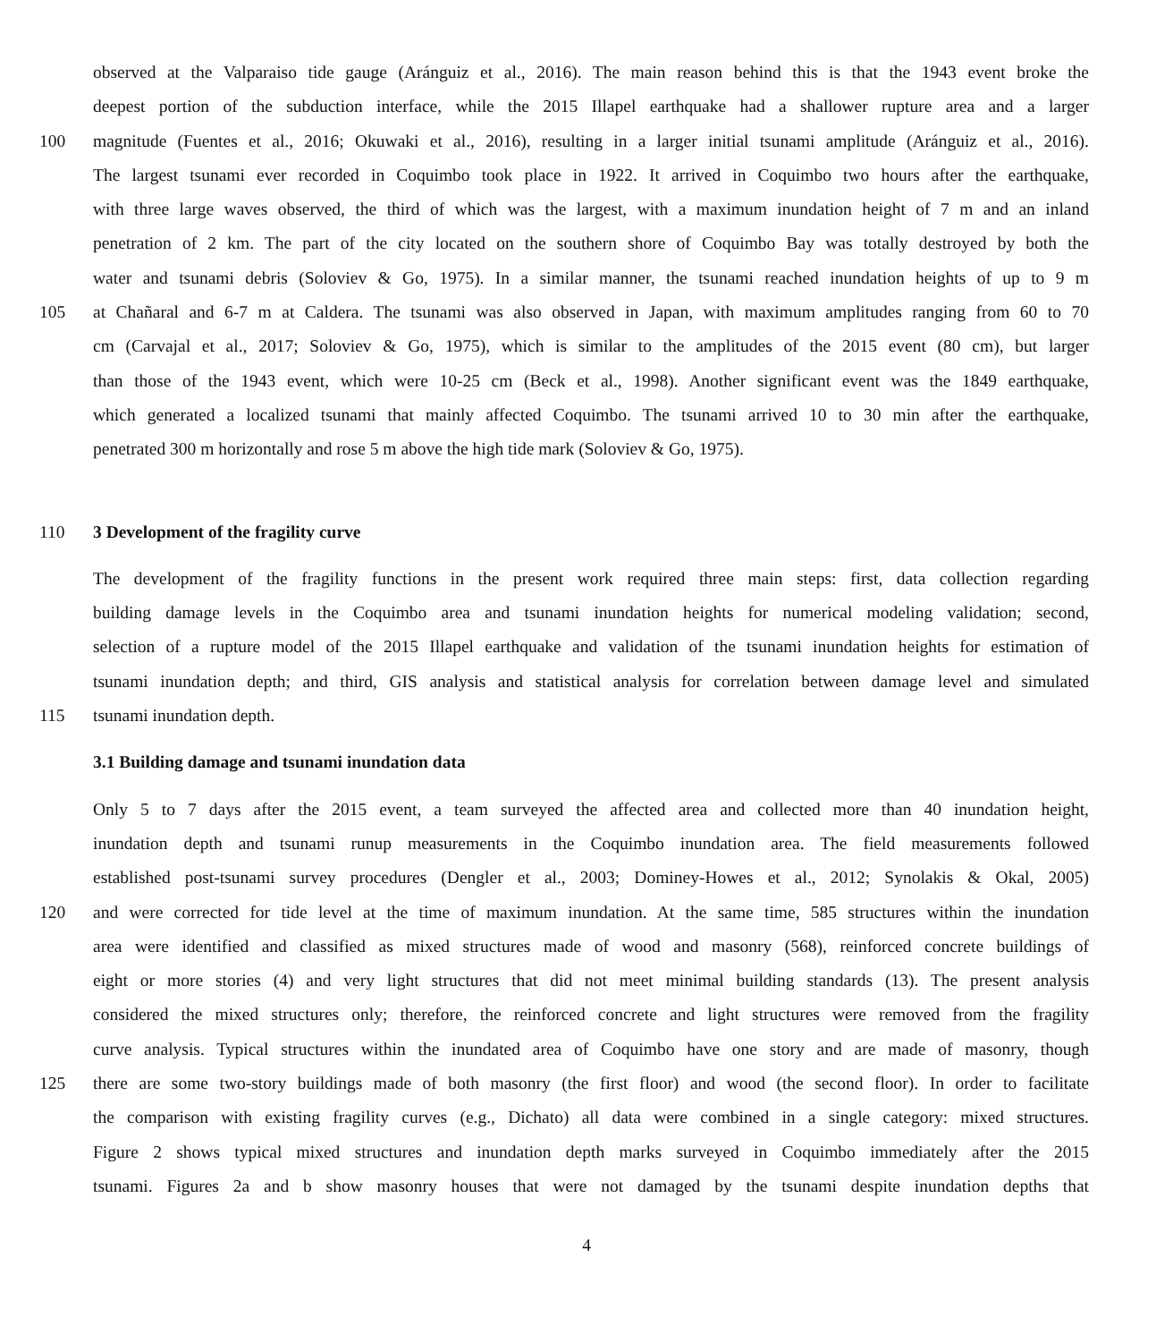observed at the Valparaiso tide gauge (Aránguiz et al., 2016). The main reason behind this is that the 1943 event broke the
deepest portion of the subduction interface, while the 2015 Illapel earthquake had a shallower rupture area and a larger
100 magnitude (Fuentes et al., 2016; Okuwaki et al., 2016), resulting in a larger initial tsunami amplitude (Aránguiz et al., 2016).
The largest tsunami ever recorded in Coquimbo took place in 1922. It arrived in Coquimbo two hours after the earthquake,
with three large waves observed, the third of which was the largest, with a maximum inundation height of 7 m and an inland
penetration of 2 km. The part of the city located on the southern shore of Coquimbo Bay was totally destroyed by both the
water and tsunami debris (Soloviev & Go, 1975). In a similar manner, the tsunami reached inundation heights of up to 9 m
105 at Chañaral and 6-7 m at Caldera. The tsunami was also observed in Japan, with maximum amplitudes ranging from 60 to 70
cm (Carvajal et al., 2017; Soloviev & Go, 1975), which is similar to the amplitudes of the 2015 event (80 cm), but larger
than those of the 1943 event, which were 10-25 cm (Beck et al., 1998). Another significant event was the 1849 earthquake,
which generated a localized tsunami that mainly affected Coquimbo. The tsunami arrived 10 to 30 min after the earthquake,
penetrated 300 m horizontally and rose 5 m above the high tide mark (Soloviev & Go, 1975).
110 3 Development of the fragility curve
The development of the fragility functions in the present work required three main steps: first, data collection regarding
building damage levels in the Coquimbo area and tsunami inundation heights for numerical modeling validation; second,
selection of a rupture model of the 2015 Illapel earthquake and validation of the tsunami inundation heights for estimation of
tsunami inundation depth; and third, GIS analysis and statistical analysis for correlation between damage level and simulated
115 tsunami inundation depth.
3.1 Building damage and tsunami inundation data
Only 5 to 7 days after the 2015 event, a team surveyed the affected area and collected more than 40 inundation height,
inundation depth and tsunami runup measurements in the Coquimbo inundation area. The field measurements followed
established post-tsunami survey procedures (Dengler et al., 2003; Dominey-Howes et al., 2012; Synolakis & Okal, 2005)
120 and were corrected for tide level at the time of maximum inundation. At the same time, 585 structures within the inundation
area were identified and classified as mixed structures made of wood and masonry (568), reinforced concrete buildings of
eight or more stories (4) and very light structures that did not meet minimal building standards (13). The present analysis
considered the mixed structures only; therefore, the reinforced concrete and light structures were removed from the fragility
curve analysis. Typical structures within the inundated area of Coquimbo have one story and are made of masonry, though
125 there are some two-story buildings made of both masonry (the first floor) and wood (the second floor). In order to facilitate
the comparison with existing fragility curves (e.g., Dichato) all data were combined in a single category: mixed structures.
Figure 2 shows typical mixed structures and inundation depth marks surveyed in Coquimbo immediately after the 2015
tsunami. Figures 2a and b show masonry houses that were not damaged by the tsunami despite inundation depths that
4